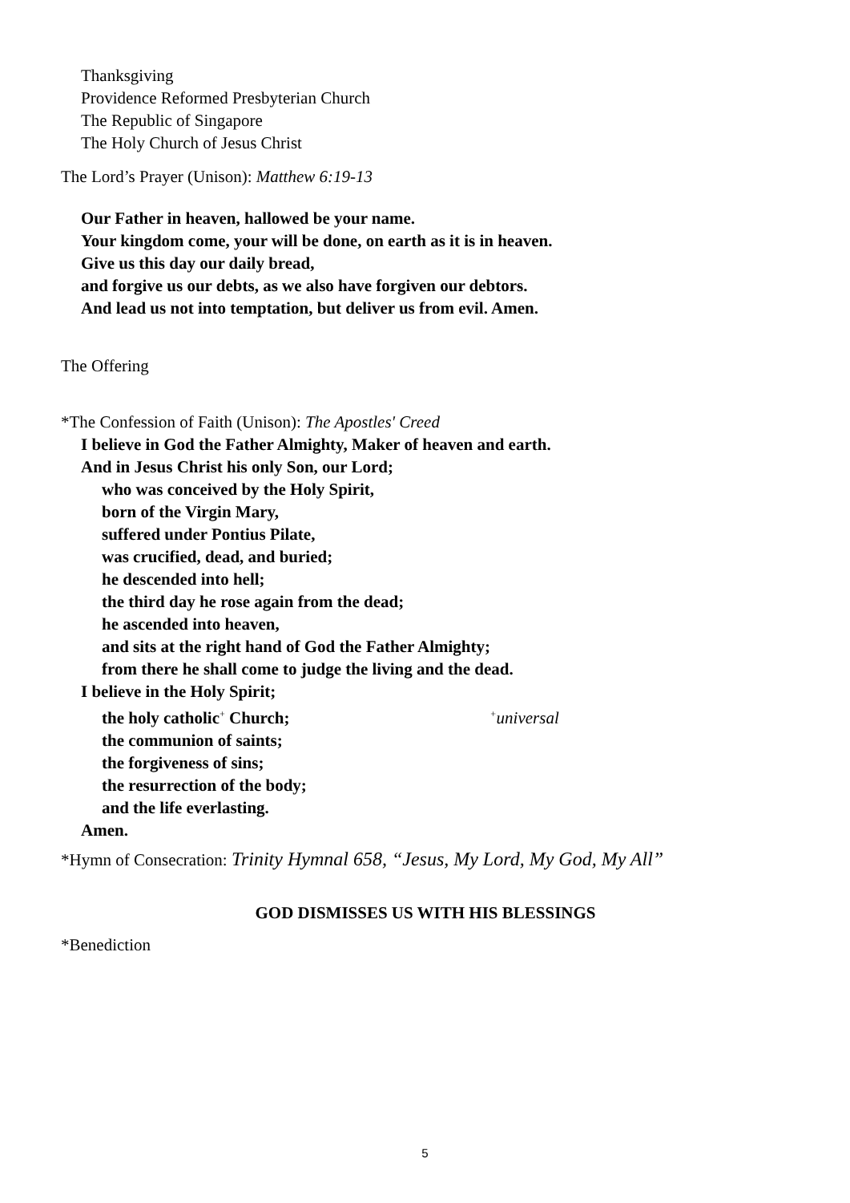Thanksgiving
Providence Reformed Presbyterian Church
The Republic of Singapore
The Holy Church of Jesus Christ
The Lord’s Prayer (Unison): Matthew 6:19-13
Our Father in heaven, hallowed be your name.
Your kingdom come, your will be done, on earth as it is in heaven.
Give us this day our daily bread,
and forgive us our debts, as we also have forgiven our debtors.
And lead us not into temptation, but deliver us from evil. Amen.
The Offering
*The Confession of Faith (Unison): The Apostles' Creed
I believe in God the Father Almighty, Maker of heaven and earth.
And in Jesus Christ his only Son, our Lord;
who was conceived by the Holy Spirit,
born of the Virgin Mary,
suffered under Pontius Pilate,
was crucified, dead, and buried;
he descended into hell;
the third day he rose again from the dead;
he ascended into heaven,
and sits at the right hand of God the Father Almighty;
from there he shall come to judge the living and the dead.
I believe in the Holy Spirit;
the holy catholic<sup>+</sup> Church; <sup>+</sup>universal
the communion of saints;
the forgiveness of sins;
the resurrection of the body;
and the life everlasting.
Amen.
*Hymn of Consecration: Trinity Hymnal 658, “Jesus, My Lord, My God, My All”
GOD DISMISSES US WITH HIS BLESSINGS
*Benediction
5